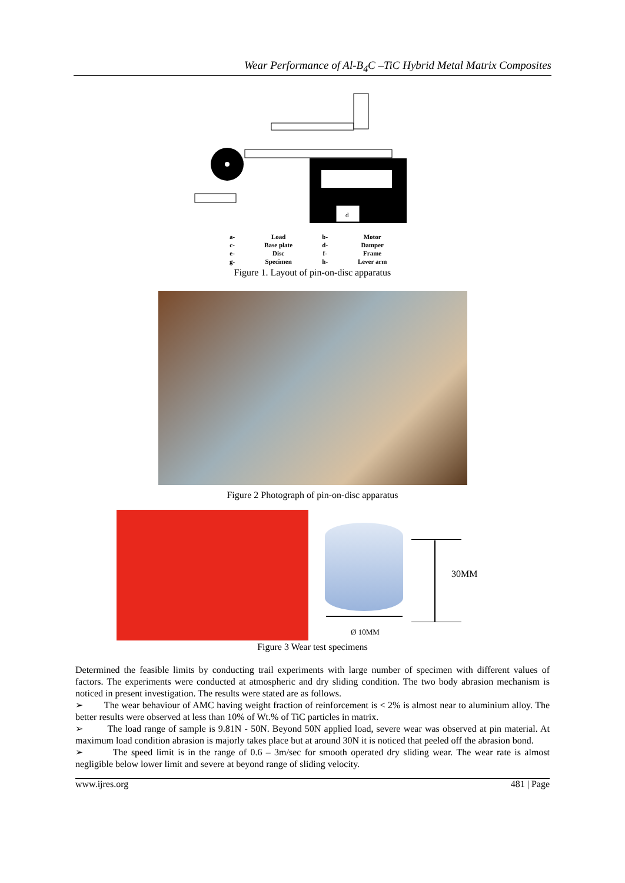Wear Performance of Al-B<sub>4</sub>C –TiC Hybrid Metal Matrix Composites
d
| a- | Load | b- | Motor |
| c- | Base plate | d- | Damper |
| e- | Disc | f- | Frame |
| g- | Specimen | h- | Lever arm |
Figure 1. Layout of pin-on-disc apparatus
Figure 2 Photograph of pin-on-disc apparatus
30MM
Ø 10MM
Figure 3 Wear test specimens
Determined the feasible limits by conducting trail experiments with large number of specimen with different values of factors. The experiments were conducted at atmospheric and dry sliding condition. The two body abrasion mechanism is noticed in present investigation. The results were stated are as follows.
➢ The wear behaviour of AMC having weight fraction of reinforcement is < 2% is almost near to aluminium alloy. The better results were observed at less than 10% of Wt.% of TiC particles in matrix.
➢ The load range of sample is 9.81N - 50N. Beyond 50N applied load, severe wear was observed at pin material. At maximum load condition abrasion is majorly takes place but at around 30N it is noticed that peeled off the abrasion bond.
➢ The speed limit is in the range of 0.6 – 3m/sec for smooth operated dry sliding wear. The wear rate is almost negligible below lower limit and severe at beyond range of sliding velocity.
www.ijres.org 481 | Page